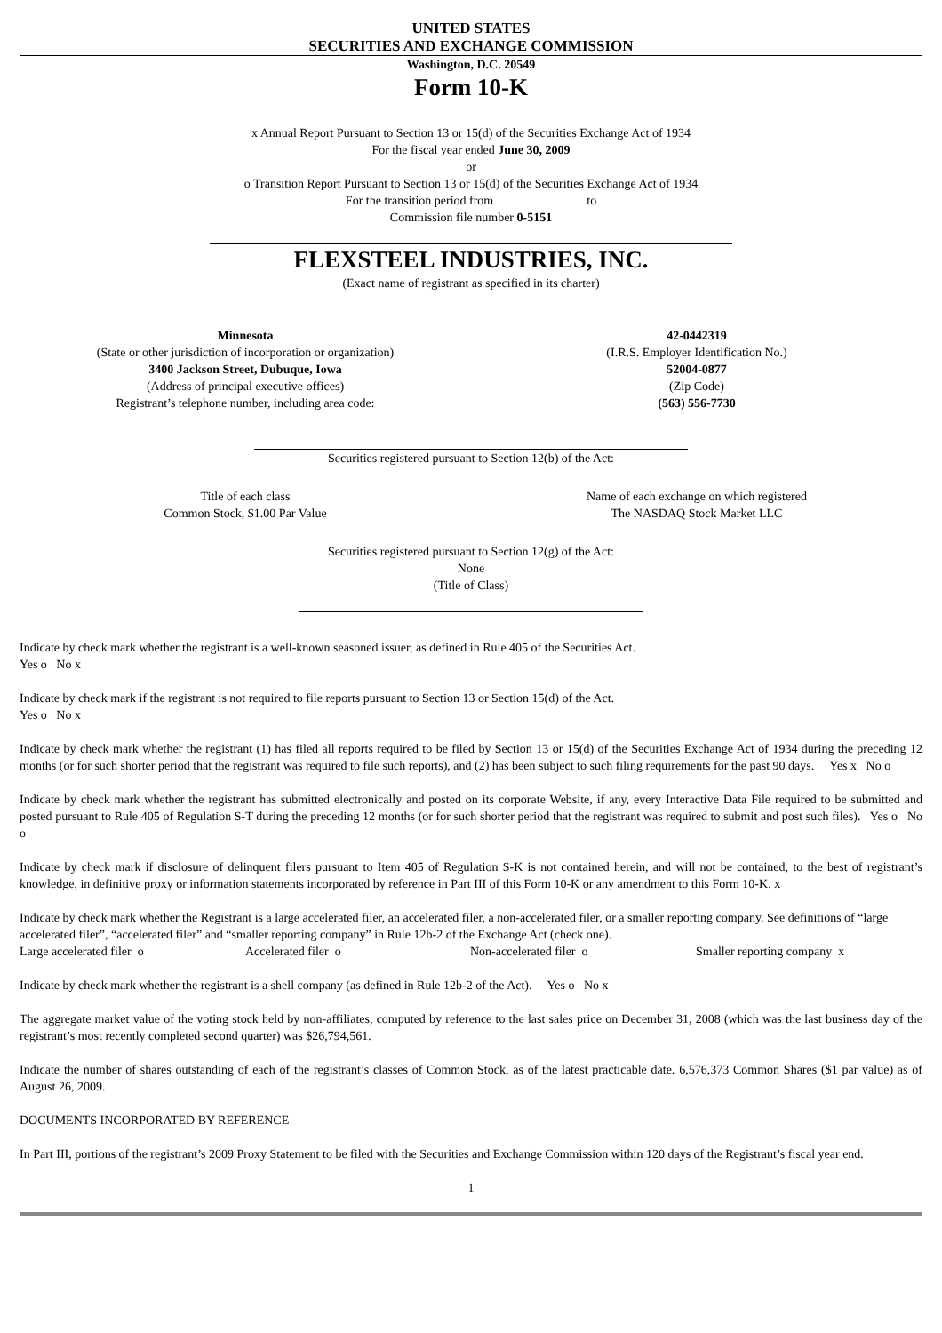UNITED STATES
SECURITIES AND EXCHANGE COMMISSION
Washington, D.C. 20549
Form 10-K
x Annual Report Pursuant to Section 13 or 15(d) of the Securities Exchange Act of 1934
For the fiscal year ended June 30, 2009
or
o Transition Report Pursuant to Section 13 or 15(d) of the Securities Exchange Act of 1934
For the transition period from to
Commission file number 0-5151
FLEXSTEEL INDUSTRIES, INC.
(Exact name of registrant as specified in its charter)
| Minnesota | 42-0442319 |
| (State or other jurisdiction of incorporation or organization) | (I.R.S. Employer Identification No.) |
| 3400 Jackson Street, Dubuque, Iowa | 52004-0877 |
| (Address of principal executive offices) | (Zip Code) |
| Registrant’s telephone number, including area code: | (563) 556-7730 |
Securities registered pursuant to Section 12(b) of the Act:
| Title of each class | Name of each exchange on which registered |
| Common Stock, $1.00 Par Value | The NASDAQ Stock Market LLC |
Securities registered pursuant to Section 12(g) of the Act:
None
(Title of Class)
Indicate by check mark whether the registrant is a well-known seasoned issuer, as defined in Rule 405 of the Securities Act.
Yes o No x
Indicate by check mark if the registrant is not required to file reports pursuant to Section 13 or Section 15(d) of the Act.
Yes o No x
Indicate by check mark whether the registrant (1) has filed all reports required to be filed by Section 13 or 15(d) of the Securities Exchange Act of 1934 during the preceding 12 months (or for such shorter period that the registrant was required to file such reports), and (2) has been subject to such filing requirements for the past 90 days. Yes x No o
Indicate by check mark whether the registrant has submitted electronically and posted on its corporate Website, if any, every Interactive Data File required to be submitted and posted pursuant to Rule 405 of Regulation S-T during the preceding 12 months (or for such shorter period that the registrant was required to submit and post such files). Yes o No o
Indicate by check mark if disclosure of delinquent filers pursuant to Item 405 of Regulation S-K is not contained herein, and will not be contained, to the best of registrant’s knowledge, in definitive proxy or information statements incorporated by reference in Part III of this Form 10-K or any amendment to this Form 10-K. x
Indicate by check mark whether the Registrant is a large accelerated filer, an accelerated filer, a non-accelerated filer, or a smaller reporting company. See definitions of “large accelerated filer”, “accelerated filer” and “smaller reporting company” in Rule 12b-2 of the Exchange Act (check one).
Large accelerated filer o Accelerated filer o Non-accelerated filer o Smaller reporting company x
Indicate by check mark whether the registrant is a shell company (as defined in Rule 12b-2 of the Act). Yes o No x
The aggregate market value of the voting stock held by non-affiliates, computed by reference to the last sales price on December 31, 2008 (which was the last business day of the registrant’s most recently completed second quarter) was $26,794,561.
Indicate the number of shares outstanding of each of the registrant’s classes of Common Stock, as of the latest practicable date. 6,576,373 Common Shares ($1 par value) as of August 26, 2009.
DOCUMENTS INCORPORATED BY REFERENCE
In Part III, portions of the registrant’s 2009 Proxy Statement to be filed with the Securities and Exchange Commission within 120 days of the Registrant’s fiscal year end.
1